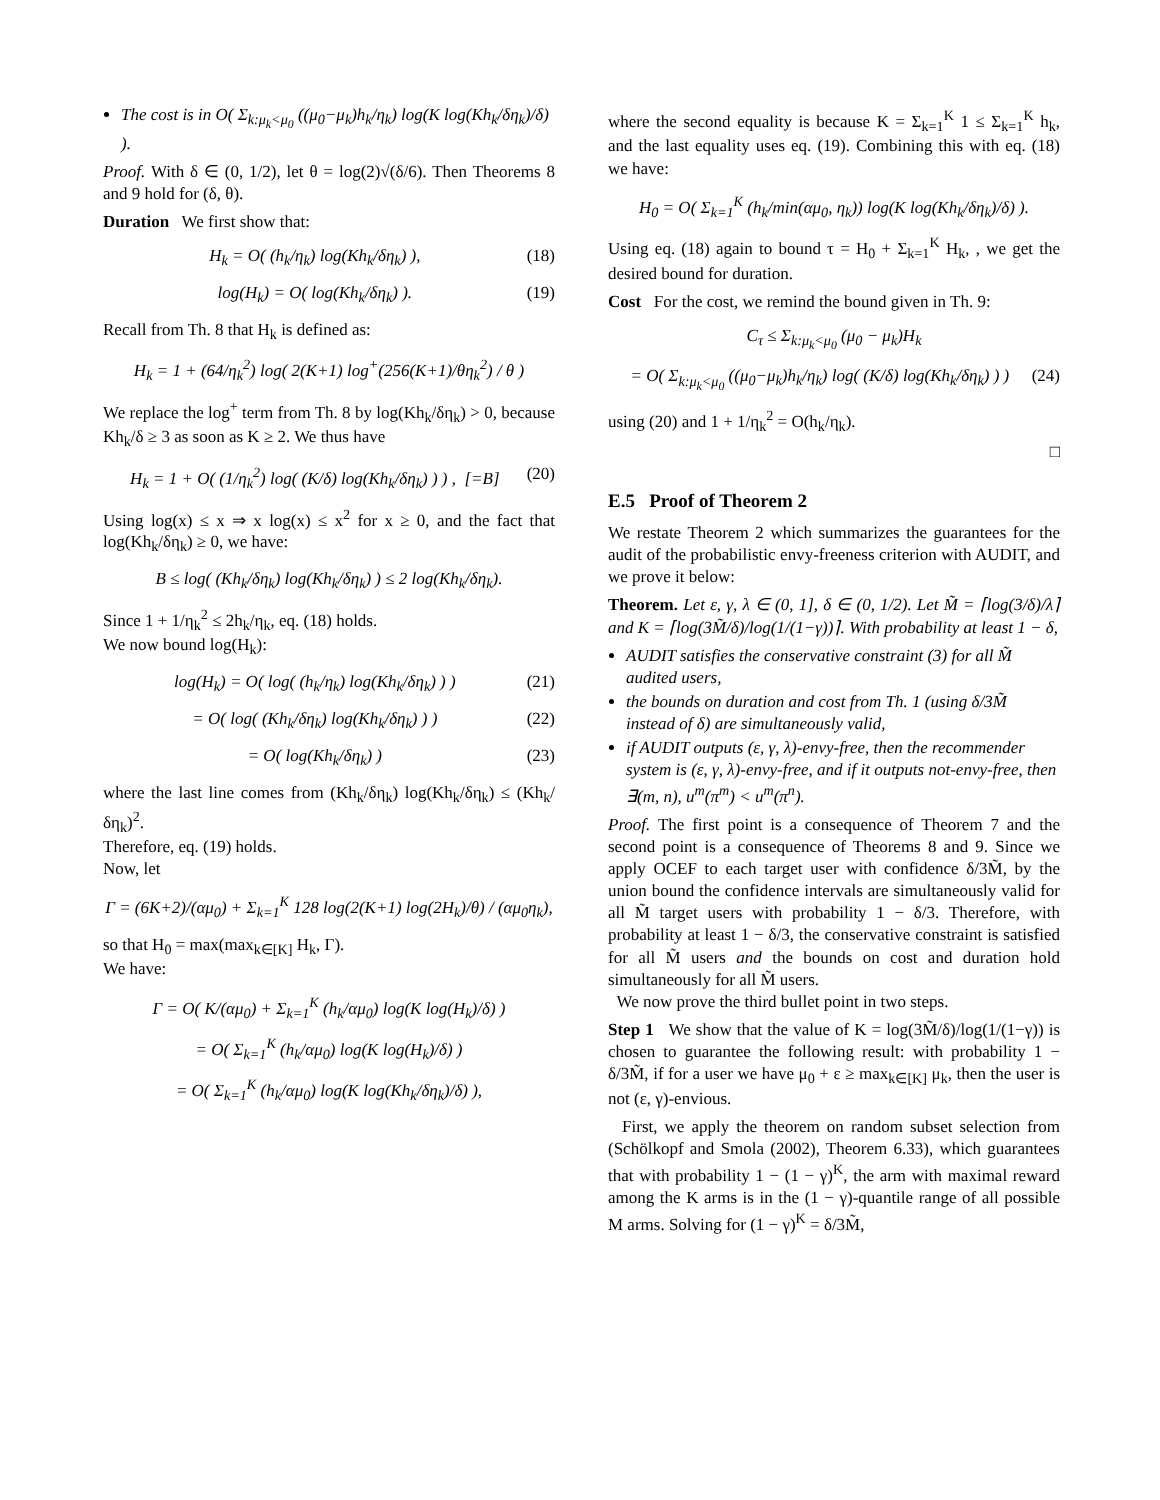The cost is in O( Σ<sub>k:μ<sub>k</sub><μ<sub>0</sub></sub> ((μ<sub>0</sub>−μ<sub>k</sub>)h<sub>k</sub>/η<sub>k</sub>) log(K log(Kh<sub>k</sub>/δη<sub>k</sub>)/δ) ).
Proof. With δ ∈ (0, 1/2), let θ = log(2)√(δ/6). Then Theorems 8 and 9 hold for (δ, θ).
Duration We first show that:
H<sub>k</sub> = O( (h<sub>k</sub>/η<sub>k</sub>) log(Kh<sub>k</sub>/δη<sub>k</sub>) ), (18)
log(H<sub>k</sub>) = O( log(Kh<sub>k</sub>/δη<sub>k</sub>) ). (19)
Recall from Th. 8 that H<sub>k</sub> is defined as:
H<sub>k</sub> = 1 + (64/η<sub>k</sub><sup>2</sup>) log( 2(K+1) log<sup>+</sup>(256(K+1)/θη<sub>k</sub><sup>2</sup>) / θ )
We replace the log<sup>+</sup> term from Th. 8 by log(Kh<sub>k</sub>/δη<sub>k</sub>) > 0, because Kh<sub>k</sub>/δ ≥ 3 as soon as K ≥ 2. We thus have
H<sub>k</sub> = 1 + O( (1/η<sub>k</sub><sup>2</sup>) log( (K/δ) log(Kh<sub>k</sub>/δη<sub>k</sub>) ) ) , [=B] (20)
Using log(x) ≤ x ⇒ x log(x) ≤ x<sup>2</sup> for x ≥ 0, and the fact that log(Kh<sub>k</sub>/δη<sub>k</sub>) ≥ 0, we have:
B ≤ log( (Kh<sub>k</sub>/δη<sub>k</sub>) log(Kh<sub>k</sub>/δη<sub>k</sub>) ) ≤ 2 log(Kh<sub>k</sub>/δη<sub>k</sub>).
Since 1 + 1/η<sub>k</sub><sup>2</sup> ≤ 2h<sub>k</sub>/η<sub>k</sub>, eq. (18) holds.
We now bound log(H<sub>k</sub>):
log(H<sub>k</sub>) = O( log( (h<sub>k</sub>/η<sub>k</sub>) log(Kh<sub>k</sub>/δη<sub>k</sub>) ) ) (21)
= O( log( (Kh<sub>k</sub>/δη<sub>k</sub>) log(Kh<sub>k</sub>/δη<sub>k</sub>) ) ) (22)
= O( log(Kh<sub>k</sub>/δη<sub>k</sub>) ) (23)
where the last line comes from (Kh<sub>k</sub>/δη<sub>k</sub>) log(Kh<sub>k</sub>/δη<sub>k</sub>) ≤ (Kh<sub>k</sub>/δη<sub>k</sub>)<sup>2</sup>.
Therefore, eq. (19) holds.
Now, let
Γ = (6K+2)/(αμ<sub>0</sub>) + Σ<sub>k=1</sub><sup>K</sup> 128 log(2(K+1) log(2H<sub>k</sub>)/θ) / (αμ<sub>0</sub>η<sub>k</sub>),
so that H<sub>0</sub> = max(max<sub>k∈[K]</sub> H<sub>k</sub>, Γ).
We have:
Γ = O( K/(αμ<sub>0</sub>) + Σ<sub>k=1</sub><sup>K</sup> (h<sub>k</sub>/αμ<sub>0</sub>) log(K log(H<sub>k</sub>)/δ) )
= O( Σ<sub>k=1</sub><sup>K</sup> (h<sub>k</sub>/αμ<sub>0</sub>) log(K log(H<sub>k</sub>)/δ) )
= O( Σ<sub>k=1</sub><sup>K</sup> (h<sub>k</sub>/αμ<sub>0</sub>) log(K log(Kh<sub>k</sub>/δη<sub>k</sub>)/δ) ),
where the second equality is because K = Σ<sub>k=1</sub><sup>K</sup> 1 ≤ Σ<sub>k=1</sub><sup>K</sup> h<sub>k</sub>, and the last equality uses eq. (19). Combining this with eq. (18) we have:
H<sub>0</sub> = O( Σ<sub>k=1</sub><sup>K</sup> (h<sub>k</sub>/min(αμ<sub>0</sub>, η<sub>k</sub>)) log(K log(Kh<sub>k</sub>/δη<sub>k</sub>)/δ) ).
Using eq. (18) again to bound τ = H<sub>0</sub> + Σ<sub>k=1</sub><sup>K</sup> H<sub>k</sub>, , we get the desired bound for duration.
Cost For the cost, we remind the bound given in Th. 9:
C<sub>τ</sub> ≤ Σ<sub>k:μ<sub>k</sub><μ<sub>0</sub></sub> (μ<sub>0</sub> − μ<sub>k</sub>)H<sub>k</sub>
= O( Σ<sub>k:μ<sub>k</sub><μ<sub>0</sub></sub> ((μ<sub>0</sub>−μ<sub>k</sub>)h<sub>k</sub>/η<sub>k</sub>) log( (K/δ) log(Kh<sub>k</sub>/δη<sub>k</sub>) ) ) (24)
using (20) and 1 + 1/η<sub>k</sub><sup>2</sup> = O(h<sub>k</sub>/η<sub>k</sub>).
□
E.5 Proof of Theorem 2
We restate Theorem 2 which summarizes the guarantees for the audit of the probabilistic envy-freeness criterion with AUDIT, and we prove it below:
Theorem. Let ε, γ, λ ∈ (0, 1], δ ∈ (0, 1/2). Let M̃ = ⌈log(3/δ)/λ⌉ and K = ⌈log(3M̃/δ)/log(1/(1−γ))⌉. With probability at least 1 − δ,
AUDIT satisfies the conservative constraint (3) for all M̃ audited users,
the bounds on duration and cost from Th. 1 (using δ/3M̃ instead of δ) are simultaneously valid,
if AUDIT outputs (ε, γ, λ)-envy-free, then the recommender system is (ε, γ, λ)-envy-free, and if it outputs not-envy-free, then ∃(m, n), u<sup>m</sup>(π<sup>m</sup>) < u<sup>m</sup>(π<sup>n</sup>).
Proof. The first point is a consequence of Theorem 7 and the second point is a consequence of Theorems 8 and 9. Since we apply OCEF to each target user with confidence δ/3M̃, by the union bound the confidence intervals are simultaneously valid for all M̃ target users with probability 1 − δ/3. Therefore, with probability at least 1 − δ/3, the conservative constraint is satisfied for all M̃ users and the bounds on cost and duration hold simultaneously for all M̃ users.
We now prove the third bullet point in two steps.
Step 1 We show that the value of K = log(3M̃/δ)/log(1/(1−γ)) is chosen to guarantee the following result: with probability 1 − δ/3M̃, if for a user we have μ<sub>0</sub> + ε ≥ max<sub>k∈[K]</sub> μ<sub>k</sub>, then the user is not (ε, γ)-envious.
First, we apply the theorem on random subset selection from (Schölkopf and Smola (2002), Theorem 6.33), which guarantees that with probability 1 − (1 − γ)<sup>K</sup>, the arm with maximal reward among the K arms is in the (1 − γ)-quantile range of all possible M arms. Solving for (1 − γ)<sup>K</sup> = δ/3M̃,